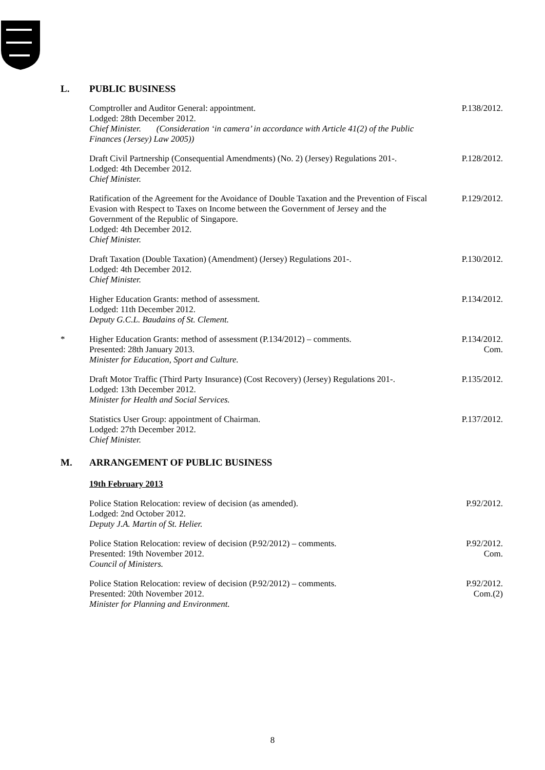L. PUBLIC BUSINESS
Comptroller and Auditor General: appointment.
Lodged: 28th December 2012.
Chief Minister. (Consideration ‘in camera’ in accordance with Article 41(2) of the Public Finances (Jersey) Law 2005))
P.138/2012.
Draft Civil Partnership (Consequential Amendments) (No. 2) (Jersey) Regulations 201-.
Lodged: 4th December 2012.
Chief Minister.
P.128/2012.
Ratification of the Agreement for the Avoidance of Double Taxation and the Prevention of Fiscal Evasion with Respect to Taxes on Income between the Government of Jersey and the Government of the Republic of Singapore.
Lodged: 4th December 2012.
Chief Minister.
P.129/2012.
Draft Taxation (Double Taxation) (Amendment) (Jersey) Regulations 201-.
Lodged: 4th December 2012.
Chief Minister.
P.130/2012.
Higher Education Grants: method of assessment.
Lodged: 11th December 2012.
Deputy G.C.L. Baudains of St. Clement.
P.134/2012.
* Higher Education Grants: method of assessment (P.134/2012) – comments.
Presented: 28th January 2013.
Minister for Education, Sport and Culture.
P.134/2012.
Com.
Draft Motor Traffic (Third Party Insurance) (Cost Recovery) (Jersey) Regulations 201-.
Lodged: 13th December 2012.
Minister for Health and Social Services.
P.135/2012.
Statistics User Group: appointment of Chairman.
Lodged: 27th December 2012.
Chief Minister.
P.137/2012.
M. ARRANGEMENT OF PUBLIC BUSINESS
19th February 2013
Police Station Relocation: review of decision (as amended).
Lodged: 2nd October 2012.
Deputy J.A. Martin of St. Helier.
P.92/2012.
Police Station Relocation: review of decision (P.92/2012) – comments.
Presented: 19th November 2012.
Council of Ministers.
P.92/2012.
Com.
Police Station Relocation: review of decision (P.92/2012) – comments.
Presented: 20th November 2012.
Minister for Planning and Environment.
P.92/2012.
Com.(2)
8